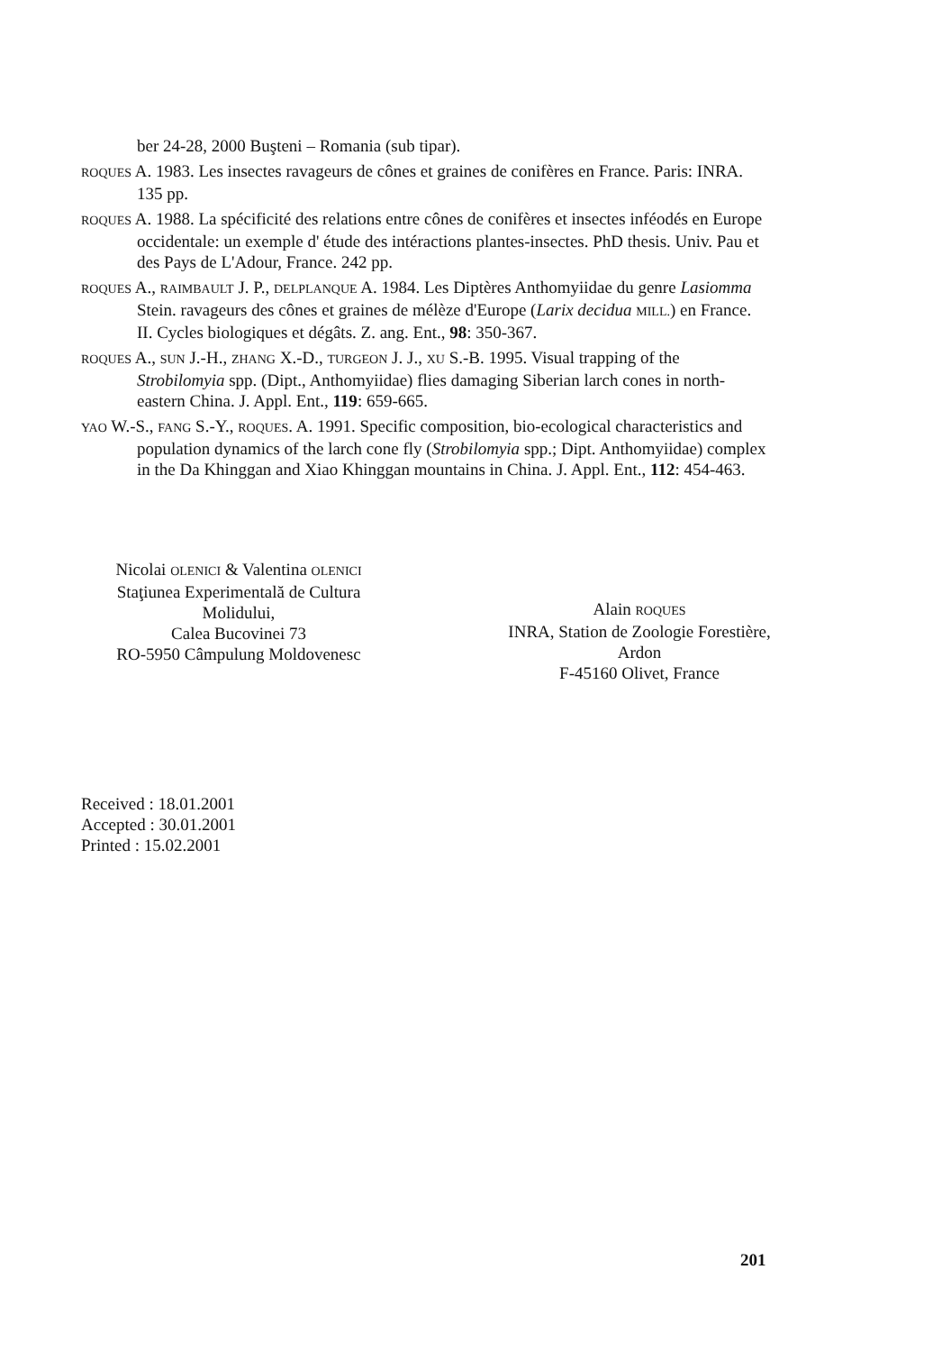ber 24-28, 2000 Buşteni – Romania (sub tipar).
ROQUES A. 1983. Les insectes ravageurs de cônes et graines de conifères en France. Paris: INRA. 135 pp.
ROQUES A. 1988. La spécificité des relations entre cônes de conifères et insectes inféodés en Europe occidentale: un exemple d' étude des intéractions plantes-insectes. PhD thesis. Univ. Pau et des Pays de L'Adour, France. 242 pp.
ROQUES A., RAIMBAULT J. P., DELPLANQUE A. 1984. Les Diptères Anthomyiidae du genre Lasiomma Stein. ravageurs des cônes et graines de mélèze d'Europe (Larix decidua MILL.) en France. II. Cycles biologiques et dégâts. Z. ang. Ent., 98: 350-367.
ROQUES A., SUN J.-H., ZHANG X.-D., TURGEON J. J., XU S.-B. 1995. Visual trapping of the Strobilomyia spp. (Dipt., Anthomyiidae) flies damaging Siberian larch cones in north-eastern China. J. Appl. Ent., 119: 659-665.
YAO W.-S., FANG S.-Y., ROQUES. A. 1991. Specific composition, bio-ecological characteristics and population dynamics of the larch cone fly (Strobilomyia spp.; Dipt. Anthomyiidae) complex in the Da Khinggan and Xiao Khinggan mountains in China. J. Appl. Ent., 112: 454-463.
Nicolai OLENICI & Valentina OLENICI
Staţiunea Experimentală de Cultura Molidului,
Calea Bucovinei 73
RO-5950 Câmpulung Moldovenesc
Alain ROQUES
INRA, Station de Zoologie Forestière, Ardon
F-45160 Olivet, France
Received : 18.01.2001
Accepted : 30.01.2001
Printed : 15.02.2001
201